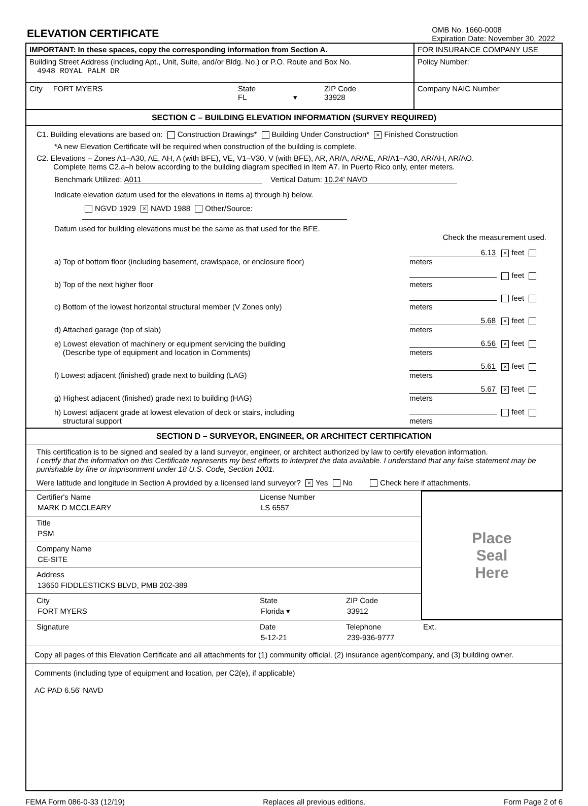ELEVATION CERTIFICATE
OMB No. 1660-0008
Expiration Date: November 30, 2022
IMPORTANT: In these spaces, copy the corresponding information from Section A.
Building Street Address (including Apt., Unit, Suite, and/or Bldg. No.) or P.O. Route and Box No.
4948 ROYAL PALM DR
City FORT MYERS State
FL ▾
ZIP Code
33928
FOR INSURANCE COMPANY USE
Policy Number:
Company NAIC Number
SECTION C – BUILDING ELEVATION INFORMATION (SURVEY REQUIRED)
C1. Building elevations are based on: Construction Drawings* Building Under Construction* × Finished Construction
*A new Elevation Certificate will be required when construction of the building is complete.
C2. Elevations – Zones A1–A30, AE, AH, A (with BFE), VE, V1–V30, V (with BFE), AR, AR/A, AR/AE, AR/A1–A30, AR/AH, AR/AO.
Complete Items C2.a–h below according to the building diagram specified in Item A7. In Puerto Rico only, enter meters.
Benchmark Utilized: A011 Vertical Datum: 10.24' NAVD
Indicate elevation datum used for the elevations in items a) through h) below.
NGVD 1929 × NAVD 1988 Other/Source:
Datum used for building elevations must be the same as that used for the BFE.
Check the measurement used.
a) Top of bottom floor (including basement, crawlspace, or enclosure floor) 6.13 × feet meters
b) Top of the next higher floor feet meters
c) Bottom of the lowest horizontal structural member (V Zones only) feet meters
d) Attached garage (top of slab) 5.68 × feet meters
e) Lowest elevation of machinery or equipment servicing the building
(Describe type of equipment and location in Comments) 6.56 × feet meters
f) Lowest adjacent (finished) grade next to building (LAG) 5.61 × feet meters
g) Highest adjacent (finished) grade next to building (HAG) 5.67 × feet meters
h) Lowest adjacent grade at lowest elevation of deck or stairs, including
structural support feet meters
SECTION D – SURVEYOR, ENGINEER, OR ARCHITECT CERTIFICATION
This certification is to be signed and sealed by a land surveyor, engineer, or architect authorized by law to certify elevation information.
I certify that the information on this Certificate represents my best efforts to interpret the data available. I understand that any false statement may be punishable by fine or imprisonment under 18 U.S. Code, Section 1001.
Were latitude and longitude in Section A provided by a licensed land surveyor? × Yes No Check here if attachments.
Certifier's Name
MARK D MCCLEARY
License Number
LS 6557
Title
PSM
Company Name
CE-SITE
Address
13650 FIDDLESTICKS BLVD, PMB 202-389
City
FORT MYERS
State
Florida ▾
ZIP Code
33912
Place
Seal
Here
Signature Date
5-12-21
Telephone
239-936-9777
Ext.
Copy all pages of this Elevation Certificate and all attachments for (1) community official, (2) insurance agent/company, and (3) building owner.
Comments (including type of equipment and location, per C2(e), if applicable)
AC PAD 6.56' NAVD
FEMA Form 086-0-33 (12/19) Replaces all previous editions. Form Page 2 of 6